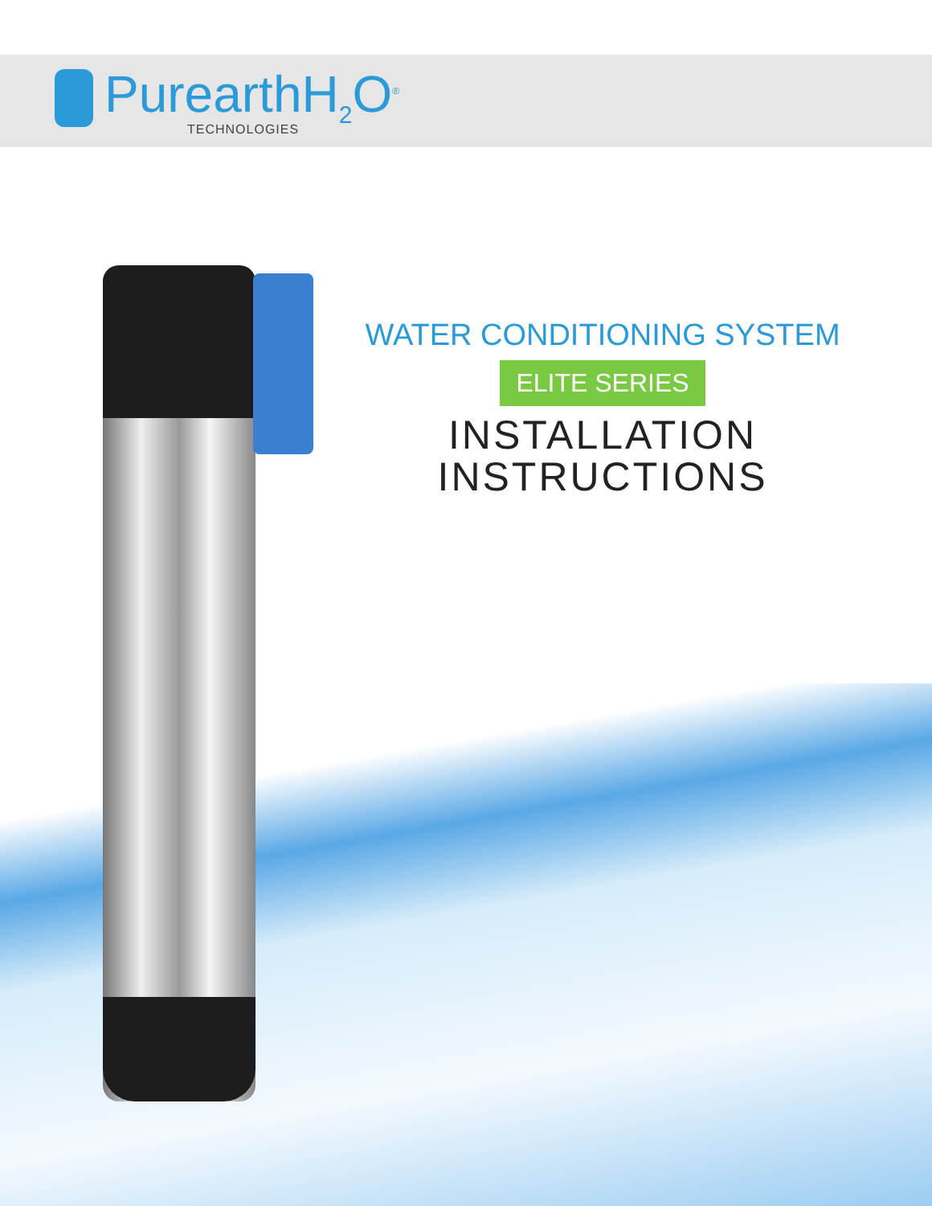PurearthH<sub>2</sub>O<sup>®</sup>
TECHNOLOGIES
WATER CONDITIONING SYSTEM
ELITE SERIES
INSTALLATION
INSTRUCTIONS